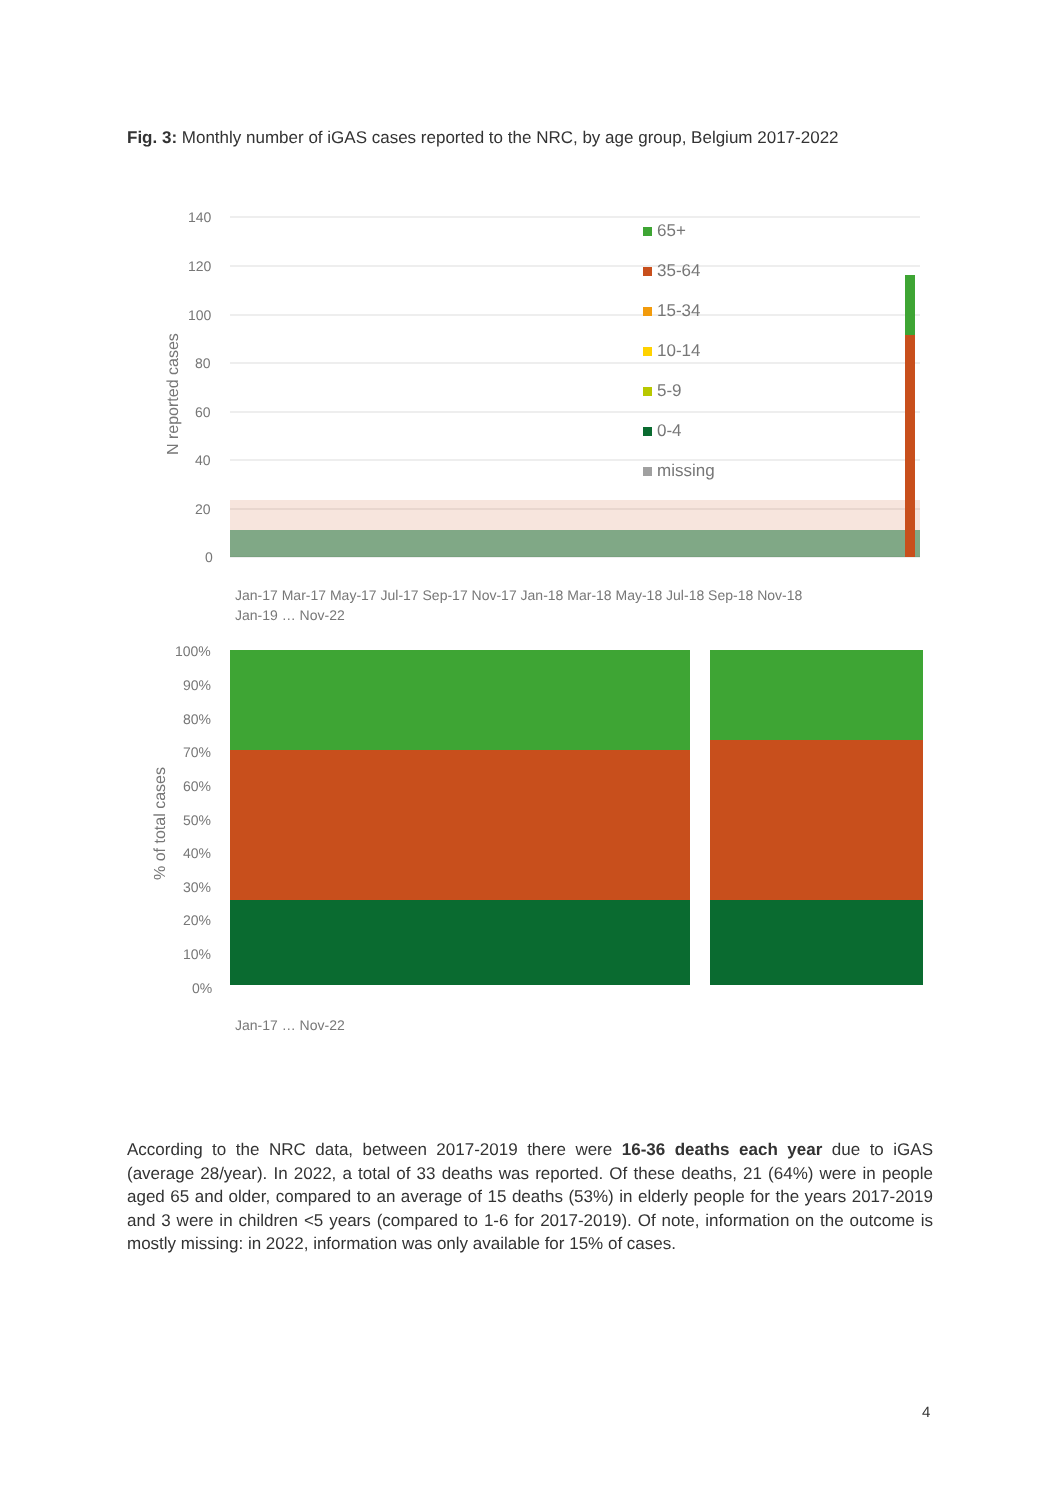Fig. 3: Monthly number of iGAS cases reported to the NRC, by age group, Belgium 2017-2022
140
120
100
80
60
40
20
0
N reported cases
65+
35-64
15-34
10-14
5-9
0-4
missing
Jan-17 Mar-17 May-17 Jul-17 Sep-17 Nov-17 Jan-18 Mar-18 May-18 Jul-18 Sep-18 Nov-18
Jan-19 … Nov-22
100%
90%
80%
70%
60%
50%
40%
30%
20%
10%
0%
% of total cases
Jan-17 … Nov-22
According to the NRC data, between 2017-2019 there were 16-36 deaths each year due to iGAS (average 28/year). In 2022, a total of 33 deaths was reported. Of these deaths, 21 (64%) were in people aged 65 and older, compared to an average of 15 deaths (53%) in elderly people for the years 2017-2019 and 3 were in children <5 years (compared to 1-6 for 2017-2019). Of note, information on the outcome is mostly missing: in 2022, information was only available for 15% of cases.
4